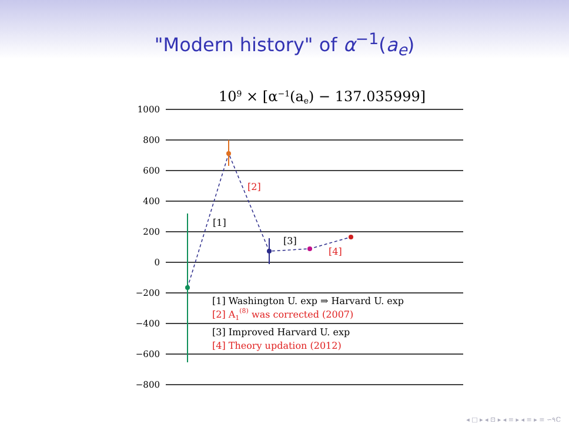"Modern history" of α<sup>−1</sup>(a<sub>e</sub>)
109 × [α−1(ae) − 137.035999]
1000
800
600
400
200
0
−200
−400
−600
−800
[1]
[2]
[3]
[4]
[1] Washington U. exp ⇒ Harvard U. exp
[2] A1(8) was corrected (2007)
[3] Improved Harvard U. exp
[4] Theory updation (2012)
◂ □ ▸ ◂ ⊡ ▸ ◂ ≡ ▸ ◂ ≡ ▸ ≡ ∽۹ℂ